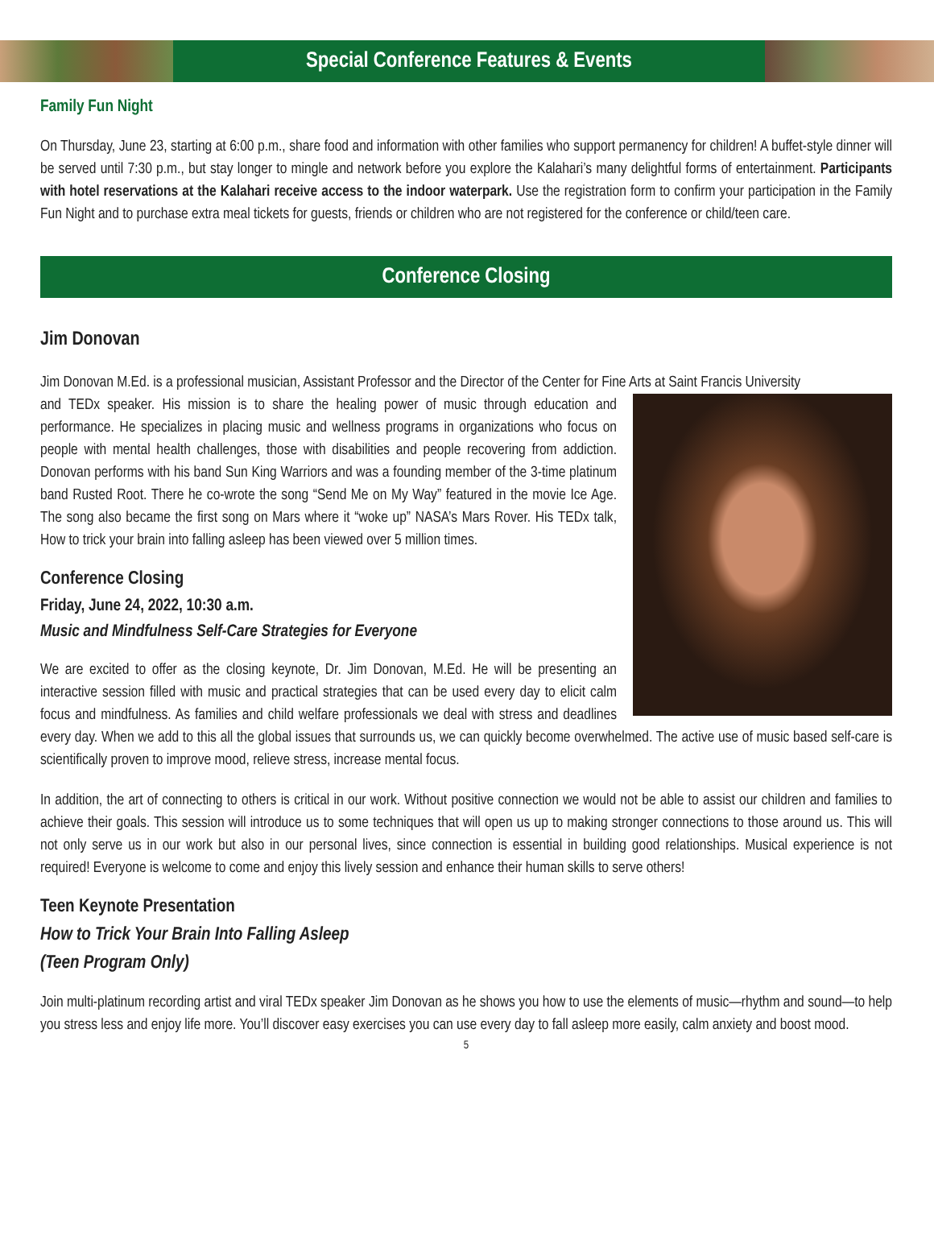Special Conference Features & Events
Family Fun Night
On Thursday, June 23, starting at 6:00 p.m., share food and information with other families who support permanency for children! A buffet-style dinner will be served until 7:30 p.m., but stay longer to mingle and network before you explore the Kalahari’s many delightful forms of entertainment. Participants with hotel reservations at the Kalahari receive access to the indoor waterpark. Use the registration form to confirm your participation in the Family Fun Night and to purchase extra meal tickets for guests, friends or children who are not registered for the conference or child/teen care.
Conference Closing
Jim Donovan
Jim Donovan M.Ed. is a professional musician, Assistant Professor and the Director of the Center for Fine Arts at Saint Francis University
and TEDx speaker. His mission is to share the healing power of music through education and performance. He specializes in placing music and wellness programs in organizations who focus on people with mental health challenges, those with disabilities and people recovering from addiction. Donovan performs with his band Sun King Warriors and was a founding member of the 3-time platinum band Rusted Root. There he co-wrote the song “Send Me on My Way” featured in the movie Ice Age. The song also became the first song on Mars where it “woke up” NASA’s Mars Rover. His TEDx talk, How to trick your brain into falling asleep has been viewed over 5 million times.
Conference Closing
Friday, June 24, 2022, 10:30 a.m.
Music and Mindfulness Self-Care Strategies for Everyone
We are excited to offer as the closing keynote, Dr. Jim Donovan, M.Ed. He will be presenting an interactive session filled with music and practical strategies that can be used every day to elicit calm focus and mindfulness. As families and child welfare professionals we deal with stress and deadlines every day. When we add to this all the global issues that surrounds us, we can quickly become overwhelmed. The active use of music based self-care is scientifically proven to improve mood, relieve stress, increase mental focus.
In addition, the art of connecting to others is critical in our work. Without positive connection we would not be able to assist our children and families to achieve their goals. This session will introduce us to some techniques that will open us up to making stronger connections to those around us. This will not only serve us in our work but also in our personal lives, since connection is essential in building good relationships. Musical experience is not required! Everyone is welcome to come and enjoy this lively session and enhance their human skills to serve others!
Teen Keynote Presentation
How to Trick Your Brain Into Falling Asleep
(Teen Program Only)
Join multi-platinum recording artist and viral TEDx speaker Jim Donovan as he shows you how to use the elements of music—rhythm and sound—to help you stress less and enjoy life more. You’ll discover easy exercises you can use every day to fall asleep more easily, calm anxiety and boost mood.
5